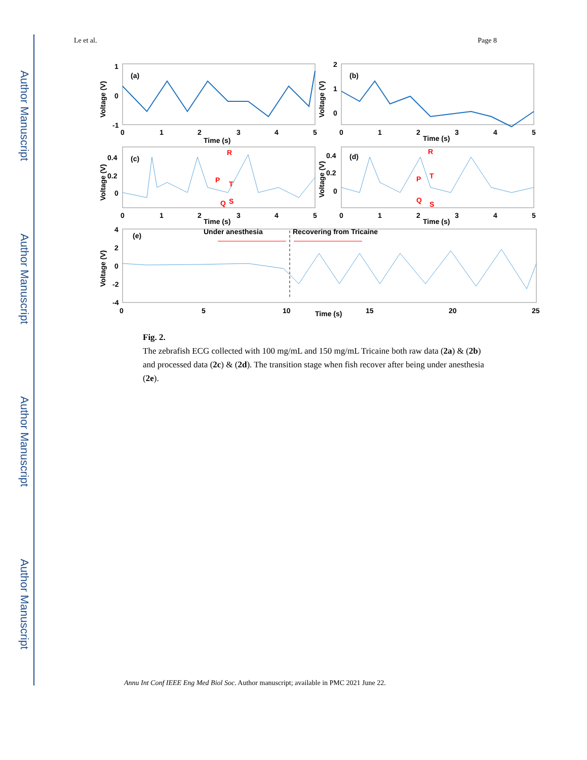Author Manuscript
Author Manuscript
Author Manuscript
Author Manuscript
Le et al. Page 8
(a)
(b)
(c)
(d)
(e)
Under anesthesia
Recovering from Tricaine
R
P
T
Q
S
R
P
T
Q
S
Time (s)
Time (s)
Time (s)
Time (s)
Time (s)
0
1
2
3
4
5
0
1
2
3
4
5
0
1
2
3
4
5
0
1
2
3
4
5
0
5
10
15
20
25
1
0
-1
2
1
0
0.4
0.2
0
0.4
0.2
0
4
2
0
-2
-4
Voltage (V)
Voltage (V)
Voltage (V)
Voltage (V)
Voltage (V)
Fig. 2.
The zebrafish ECG collected with 100 mg/mL and 150 mg/mL Tricaine both raw data (2a) & (2b) and processed data (2c) & (2d). The transition stage when fish recover after being under anesthesia (2e).
Annu Int Conf IEEE Eng Med Biol Soc. Author manuscript; available in PMC 2021 June 22.